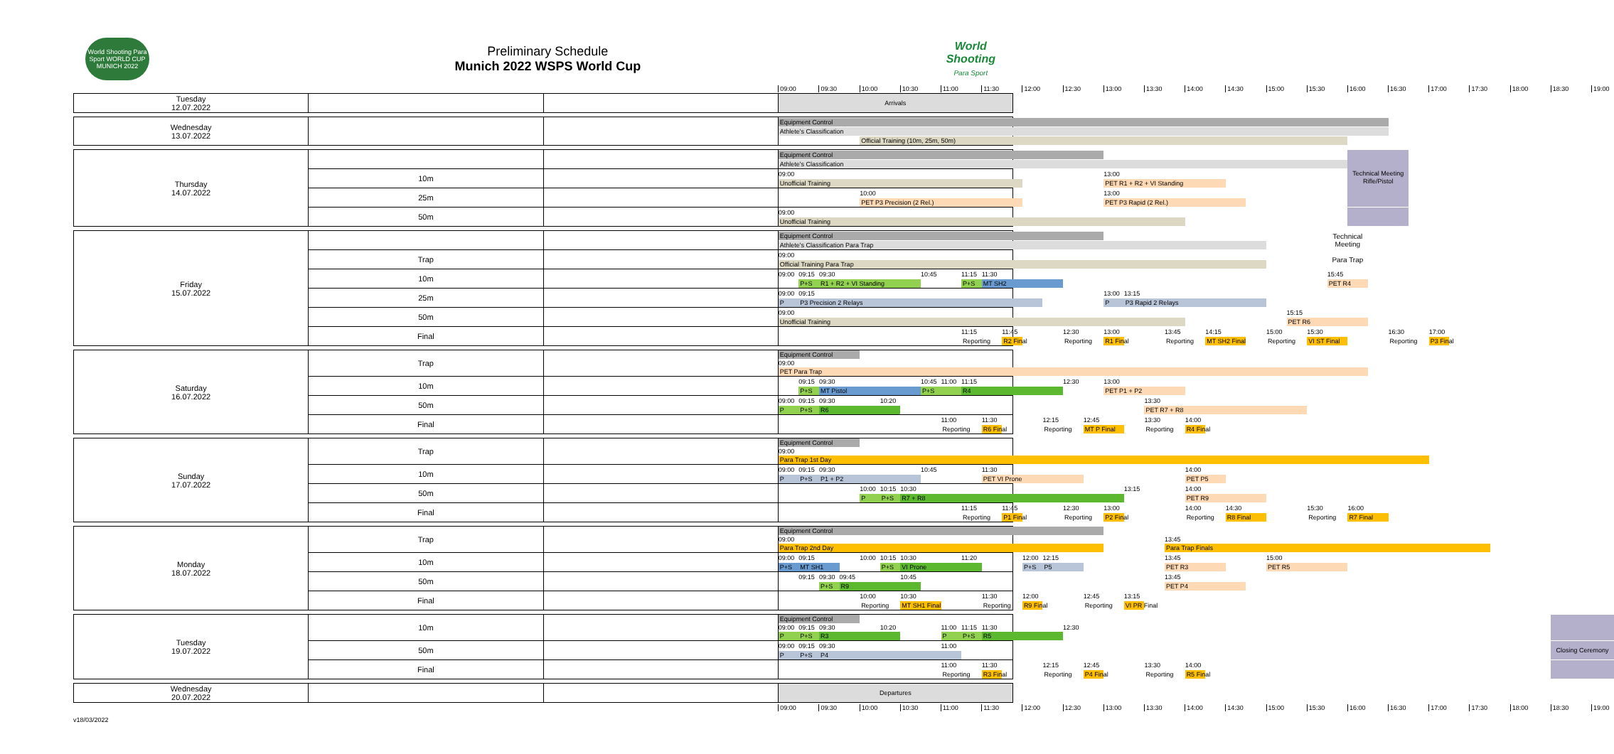World Shooting Para Sport WORLD CUP MUNICH 2022
Preliminary Schedule
Munich 2022 WSPS World Cup
World
Shooting
Para Sport
| | | | 09:00 09:30 10:00 10:30 11:00 11:30 12:00 12:30 13:00 13:30 14:00 14:30 15:00 15:30 16:00 16:30 17:00 17:30 18:00 18:30 19:00 |
| Tuesday 12.07.2022 | | | Arrivals |
| Wednesday 13.07.2022 | | | Equipment Control Athlete's Classification Official Training (10m, 25m, 50m) |
| Thursday 14.07.2022 | | | Equipment Control Athlete's Classification |
| | 10m | | 09:00 Unofficial Training 13:00 PET R1 + R2 + VI Standing Technical Meeting Rifle/Pistol |
| | 25m | | 10:00 PET P3 Precision (2 Rel.) 13:00 PET P3 Rapid (2 Rel.) |
| | 50m | | 09:00 Unofficial Training |
| Friday 15.07.2022 | | | Equipment Control Athlete's Classification Para Trap Technical Meeting |
| | Trap | | 09:00 Official Training Para Trap Para Trap |
| | 10m | | 09:00 09:15 09:30 10:45 P+S R1 + R2 + VI Standing 11:15 11:30 P+S MT SH2 15:45 PET R4 |
| | 25m | | 09:00 09:15 P P3 Precision 2 Relays 13:00 13:15 P P3 Rapid 2 Relays |
| | 50m | | 09:00 Unofficial Training 15:15 PET R6 |
| | Final | | 11:15 Reporting 11:45 R2 Final 12:30 Reporting 13:00 R1 Final 13:45 Reporting 14:15 MT SH2 Final 15:00 Reporting 15:30 VI ST Final 16:30 Reporting 17:00 P3 Final |
| Saturday 16.07.2022 | Trap | | Equipment Control 09:00 PET Para Trap |
| | 10m | | 09:15 09:30 P+S MT Pistol 10:45 11:00 11:15 P+S R4 12:30 13:00 PET P1 + P2 |
| | 50m | | 09:00 09:15 09:30 10:20 P P+S R6 13:30 PET R7 + R8 |
| | Final | | 11:00 Reporting 11:30 R6 Final 12:15 Reporting 12:45 MT P Final 13:30 Reporting 14:00 R4 Final |
| Sunday 17.07.2022 | Trap | | Equipment Control 09:00 Para Trap 1st Day |
| | 10m | | 09:00 09:15 09:30 10:45 P P+S P1 + P2 11:30 PET VI Prone 14:00 PET P5 |
| | 50m | | 10:00 10:15 10:30 P P+S R7 + R8 13:15 14:00 PET R9 |
| | Final | | 11:15 Reporting 11:45 P1 Final 12:30 Reporting 13:00 P2 Final 14:00 Reporting 14:30 R8 Final 15:30 Reporting 16:00 R7 Final |
| Monday 18.07.2022 | Trap | | Equipment Control 09:00 13:45 Para Trap 2nd Day Para Trap Finals |
| | 10m | | 09:00 09:15 P+S MT SH1 10:00 10:15 10:30 P+S VI Prone 11:20 12:00 12:15 P+S P5 13:45 PET R3 15:00 PET R5 |
| | 50m | | 09:15 09:30 09:45 10:45 P+S R9 13:45 PET P4 |
| | Final | | 10:00 Reporting 10:30 MT SH1 Final 11:30 Reporting 12:00 R9 Final 12:45 Reporting 13:15 VI PR Final |
| Tuesday 19.07.2022 | 10m | | Equipment Control 09:00 09:15 09:30 10:20 P P+S R3 11:00 11:15 11:30 12:30 P P+S R5 |
| | 50m | | 09:00 09:15 09:30 P P+S P4 11:00 Closing Ceremony |
| | Final | | 11:00 Reporting 11:30 R3 Final 12:15 Reporting 12:45 P4 Final 13:30 Reporting 14:00 R5 Final |
| Wednesday 20.07.2022 | | | Departures |
| | | | 09:00 09:30 10:00 10:30 11:00 11:30 12:00 12:30 13:00 13:30 14:00 14:30 15:00 15:30 16:00 16:30 17:00 17:30 18:00 18:30 19:00 |
v18/03/2022